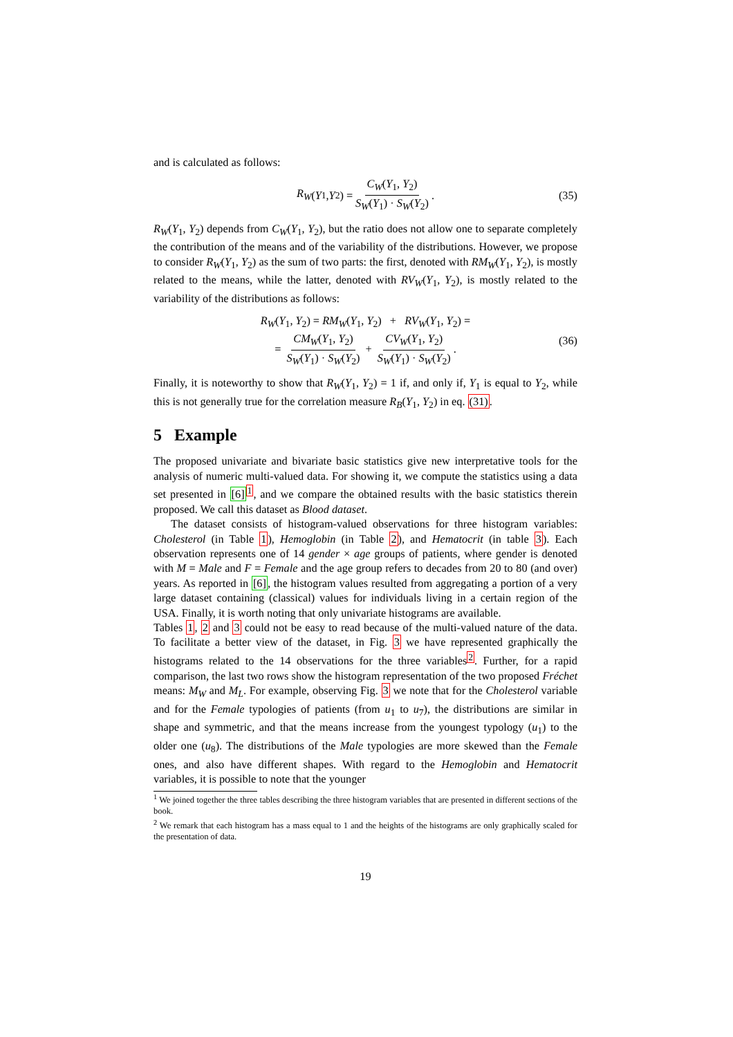and is calculated as follows:
R<sub>W</sub> (Y<sub>1</sub>, Y<sub>2</sub>) = C<sub>W</sub>(Y<sub>1</sub>, Y<sub>2</sub>) S<sub>W</sub>(Y<sub>1</sub>) · S<sub>W</sub>(Y<sub>2</sub>). (35)
R<sub>W</sub>(Y<sub>1</sub>, Y<sub>2</sub>) depends from C<sub>W</sub>(Y<sub>1</sub>, Y<sub>2</sub>), but the ratio does not allow one to separate completely the contribution of the means and of the variability of the distributions. However, we propose to consider R<sub>W</sub>(Y<sub>1</sub>, Y<sub>2</sub>) as the sum of two parts: the first, denoted with RM<sub>W</sub>(Y<sub>1</sub>, Y<sub>2</sub>), is mostly related to the means, while the latter, denoted with RV<sub>W</sub>(Y<sub>1</sub>, Y<sub>2</sub>), is mostly related to the variability of the distributions as follows:
R<sub>W</sub>(Y<sub>1</sub>, Y<sub>2</sub>) = RM<sub>W</sub>(Y<sub>1</sub>, Y<sub>2</sub>) + RV<sub>W</sub>(Y<sub>1</sub>, Y<sub>2</sub>) =
= CM<sub>W</sub>(Y<sub>1</sub>, Y<sub>2</sub>) S<sub>W</sub>(Y<sub>1</sub>) · S<sub>W</sub>(Y<sub>2</sub>) + CV<sub>W</sub>(Y<sub>1</sub>, Y<sub>2</sub>) S<sub>W</sub>(Y<sub>1</sub>) · S<sub>W</sub>(Y<sub>2</sub>).
(36)
Finally, it is noteworthy to show that R<sub>W</sub>(Y<sub>1</sub>, Y<sub>2</sub>) = 1 if, and only if, Y<sub>1</sub> is equal to Y<sub>2</sub>, while this is not generally true for the correlation measure R<sub>B</sub>(Y<sub>1</sub>, Y<sub>2</sub>) in eq. (31).
5 Example
The proposed univariate and bivariate basic statistics give new interpretative tools for the analysis of numeric multi-valued data. For showing it, we compute the statistics using a data set presented in [6]<sup>1</sup>, and we compare the obtained results with the basic statistics therein proposed. We call this dataset as Blood dataset.
The dataset consists of histogram-valued observations for three histogram variables: Cholesterol (in Table 1), Hemoglobin (in Table 2), and Hematocrit (in table 3). Each observation represents one of 14 gender × age groups of patients, where gender is denoted with M = Male and F = Female and the age group refers to decades from 20 to 80 (and over) years. As reported in [6], the histogram values resulted from aggregating a portion of a very large dataset containing (classical) values for individuals living in a certain region of the USA. Finally, it is worth noting that only univariate histograms are available.
Tables 1, 2 and 3 could not be easy to read because of the multi-valued nature of the data. To facilitate a better view of the dataset, in Fig. 3 we have represented graphically the histograms related to the 14 observations for the three variables<sup>2</sup>. Further, for a rapid comparison, the last two rows show the histogram representation of the two proposed Fréchet means: M<sub>W</sub> and M<sub>L</sub>. For example, observing Fig. 3 we note that for the Cholesterol variable and for the Female typologies of patients (from u<sub>1</sub> to u<sub>7</sub>), the distributions are similar in shape and symmetric, and that the means increase from the youngest typology (u<sub>1</sub>) to the older one (u<sub>8</sub>). The distributions of the Male typologies are more skewed than the Female ones, and also have different shapes. With regard to the Hemoglobin and Hematocrit variables, it is possible to note that the younger
<sup>1</sup> We joined together the three tables describing the three histogram variables that are presented in different sections of the book.
<sup>2</sup> We remark that each histogram has a mass equal to 1 and the heights of the histograms are only graphically scaled for the presentation of data.
19